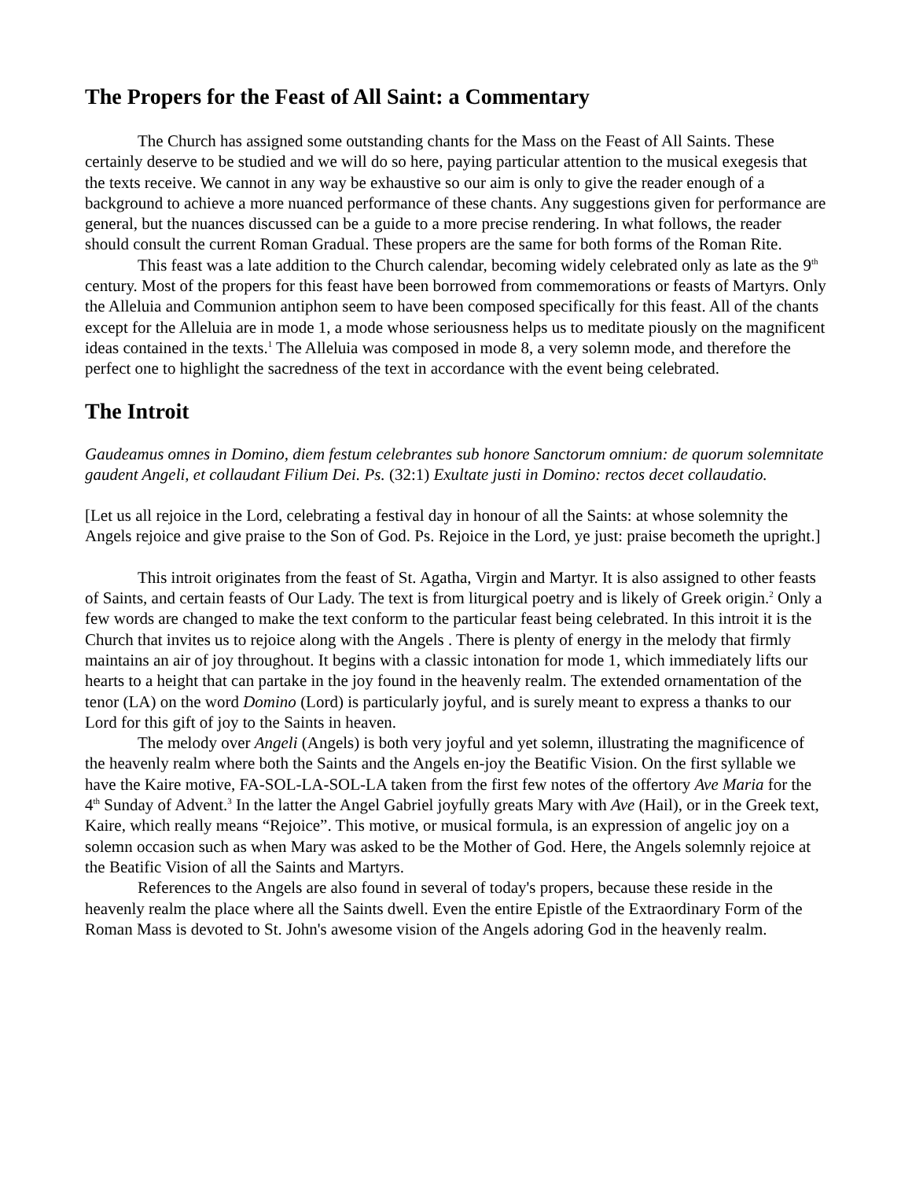The Propers for the Feast of All Saint: a Commentary
The Church has assigned some outstanding chants for the Mass on the Feast of All Saints. These certainly deserve to be studied and we will do so here, paying particular attention to the musical exegesis that the texts receive. We cannot in any way be exhaustive so our aim is only to give the reader enough of a background to achieve a more nuanced performance of these chants. Any suggestions given for performance are general, but the nuances discussed can be a guide to a more precise rendering. In what follows, the reader should consult the current Roman Gradual. These propers are the same for both forms of the Roman Rite.
This feast was a late addition to the Church calendar, becoming widely celebrated only as late as the 9<sup>th</sup> century. Most of the propers for this feast have been borrowed from commemorations or feasts of Martyrs. Only the Alleluia and Communion antiphon seem to have been composed specifically for this feast. All of the chants except for the Alleluia are in mode 1, a mode whose seriousness helps us to meditate piously on the magnificent ideas contained in the texts.<sup>1</sup> The Alleluia was composed in mode 8, a very solemn mode, and therefore the perfect one to highlight the sacredness of the text in accordance with the event being celebrated.
The Introit
Gaudeamus omnes in Domino, diem festum celebrantes sub honore Sanctorum omnium: de quorum solemnitate gaudent Angeli, et collaudant Filium Dei. Ps. (32:1) Exultate justi in Domino: rectos decet collaudatio.
[Let us all rejoice in the Lord, celebrating a festival day in honour of all the Saints: at whose solemnity the Angels rejoice and give praise to the Son of God. Ps. Rejoice in the Lord, ye just: praise becometh the upright.]
This introit originates from the feast of St. Agatha, Virgin and Martyr. It is also assigned to other feasts of Saints, and certain feasts of Our Lady. The text is from liturgical poetry and is likely of Greek origin.<sup>2</sup> Only a few words are changed to make the text conform to the particular feast being celebrated. In this introit it is the Church that invites us to rejoice along with the Angels . There is plenty of energy in the melody that firmly maintains an air of joy throughout. It begins with a classic intonation for mode 1, which immediately lifts our hearts to a height that can partake in the joy found in the heavenly realm. The extended ornamentation of the tenor (LA) on the word Domino (Lord) is particularly joyful, and is surely meant to express a thanks to our Lord for this gift of joy to the Saints in heaven.
The melody over Angeli (Angels) is both very joyful and yet solemn, illustrating the magnificence of the heavenly realm where both the Saints and the Angels en-joy the Beatific Vision. On the first syllable we have the Kaire motive, FA-SOL-LA-SOL-LA taken from the first few notes of the offertory Ave Maria for the 4<sup>th</sup> Sunday of Advent.<sup>3</sup> In the latter the Angel Gabriel joyfully greats Mary with Ave (Hail), or in the Greek text, Kaire, which really means “Rejoice”. This motive, or musical formula, is an expression of angelic joy on a solemn occasion such as when Mary was asked to be the Mother of God. Here, the Angels solemnly rejoice at the Beatific Vision of all the Saints and Martyrs.
References to the Angels are also found in several of today's propers, because these reside in the heavenly realm the place where all the Saints dwell. Even the entire Epistle of the Extraordinary Form of the Roman Mass is devoted to St. John's awesome vision of the Angels adoring God in the heavenly realm.